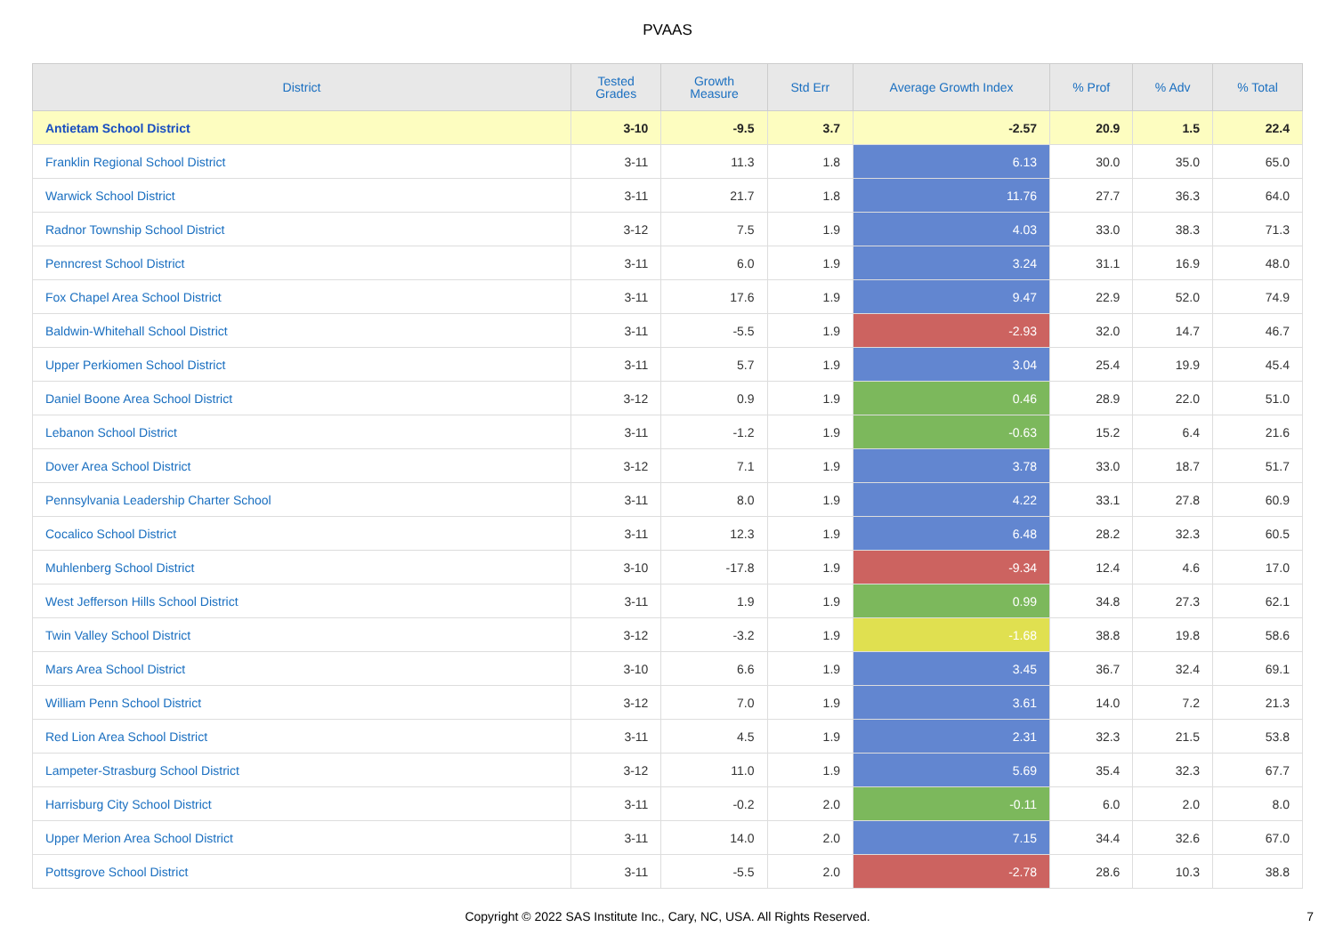PVAAS
| District | Tested Grades | Growth Measure | Std Err | Average Growth Index | % Prof | % Adv | % Total |
| --- | --- | --- | --- | --- | --- | --- | --- |
| Antietam School District | 3-10 | -9.5 | 3.7 | -2.57 | 20.9 | 1.5 | 22.4 |
| Franklin Regional School District | 3-11 | 11.3 | 1.8 | 6.13 | 30.0 | 35.0 | 65.0 |
| Warwick School District | 3-11 | 21.7 | 1.8 | 11.76 | 27.7 | 36.3 | 64.0 |
| Radnor Township School District | 3-12 | 7.5 | 1.9 | 4.03 | 33.0 | 38.3 | 71.3 |
| Penncrest School District | 3-11 | 6.0 | 1.9 | 3.24 | 31.1 | 16.9 | 48.0 |
| Fox Chapel Area School District | 3-11 | 17.6 | 1.9 | 9.47 | 22.9 | 52.0 | 74.9 |
| Baldwin-Whitehall School District | 3-11 | -5.5 | 1.9 | -2.93 | 32.0 | 14.7 | 46.7 |
| Upper Perkiomen School District | 3-11 | 5.7 | 1.9 | 3.04 | 25.4 | 19.9 | 45.4 |
| Daniel Boone Area School District | 3-12 | 0.9 | 1.9 | 0.46 | 28.9 | 22.0 | 51.0 |
| Lebanon School District | 3-11 | -1.2 | 1.9 | -0.63 | 15.2 | 6.4 | 21.6 |
| Dover Area School District | 3-12 | 7.1 | 1.9 | 3.78 | 33.0 | 18.7 | 51.7 |
| Pennsylvania Leadership Charter School | 3-11 | 8.0 | 1.9 | 4.22 | 33.1 | 27.8 | 60.9 |
| Cocalico School District | 3-11 | 12.3 | 1.9 | 6.48 | 28.2 | 32.3 | 60.5 |
| Muhlenberg School District | 3-10 | -17.8 | 1.9 | -9.34 | 12.4 | 4.6 | 17.0 |
| West Jefferson Hills School District | 3-11 | 1.9 | 1.9 | 0.99 | 34.8 | 27.3 | 62.1 |
| Twin Valley School District | 3-12 | -3.2 | 1.9 | -1.68 | 38.8 | 19.8 | 58.6 |
| Mars Area School District | 3-10 | 6.6 | 1.9 | 3.45 | 36.7 | 32.4 | 69.1 |
| William Penn School District | 3-12 | 7.0 | 1.9 | 3.61 | 14.0 | 7.2 | 21.3 |
| Red Lion Area School District | 3-11 | 4.5 | 1.9 | 2.31 | 32.3 | 21.5 | 53.8 |
| Lampeter-Strasburg School District | 3-12 | 11.0 | 1.9 | 5.69 | 35.4 | 32.3 | 67.7 |
| Harrisburg City School District | 3-11 | -0.2 | 2.0 | -0.11 | 6.0 | 2.0 | 8.0 |
| Upper Merion Area School District | 3-11 | 14.0 | 2.0 | 7.15 | 34.4 | 32.6 | 67.0 |
| Pottsgrove School District | 3-11 | -5.5 | 2.0 | -2.78 | 28.6 | 10.3 | 38.8 |
Copyright © 2022 SAS Institute Inc., Cary, NC, USA. All Rights Reserved.
7